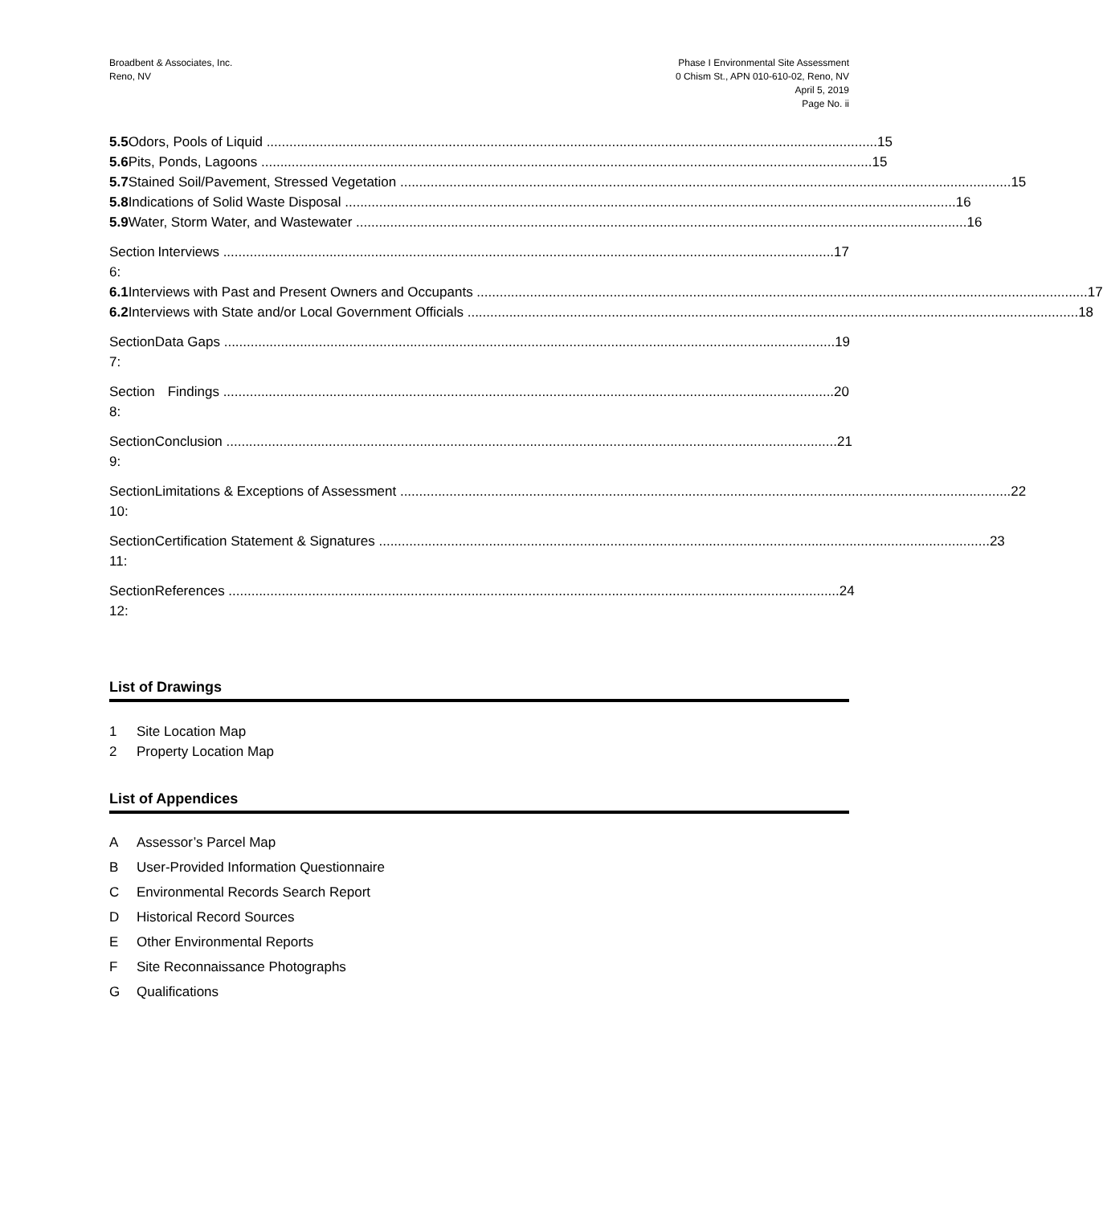Broadbent & Associates, Inc.
Reno, NV
Phase I Environmental Site Assessment
0 Chism St., APN 010-610-02, Reno, NV
April 5, 2019
Page No. ii
5.5 Odors, Pools of Liquid 15
5.6 Pits, Ponds, Lagoons 15
5.7 Stained Soil/Pavement, Stressed Vegetation 15
5.8 Indications of Solid Waste Disposal 16
5.9 Water, Storm Water, and Wastewater 16
Section 6: Interviews 17
6.1 Interviews with Past and Present Owners and Occupants 17
6.2 Interviews with State and/or Local Government Officials 18
Section 7: Data Gaps 19
Section 8: Findings 20
Section 9: Conclusion 21
Section 10: Limitations & Exceptions of Assessment 22
Section 11: Certification Statement & Signatures 23
Section 12: References 24
List of Drawings
1 Site Location Map
2 Property Location Map
List of Appendices
A Assessor’s Parcel Map
B User-Provided Information Questionnaire
C Environmental Records Search Report
D Historical Record Sources
E Other Environmental Reports
F Site Reconnaissance Photographs
G Qualifications